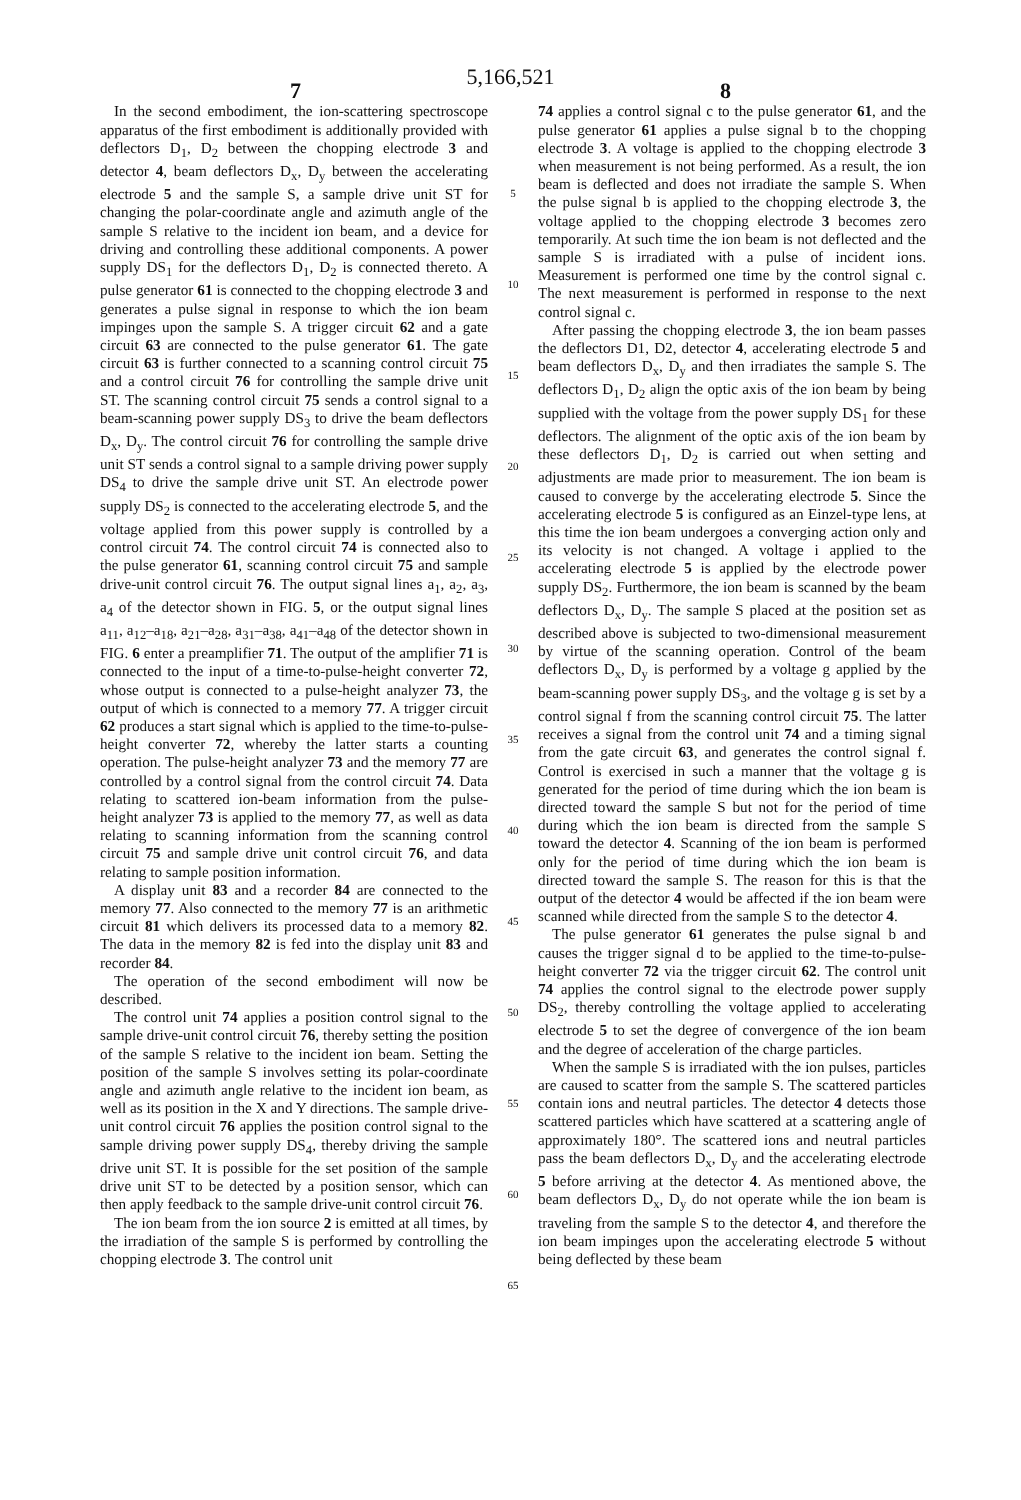5,166,521
7 8
In the second embodiment, the ion-scattering spectroscope apparatus of the first embodiment is additionally provided with deflectors D<sub>1</sub>, D<sub>2</sub> between the chopping electrode 3 and detector 4, beam deflectors D<sub>x</sub>, D<sub>y</sub> between the accelerating electrode 5 and the sample S, a sample drive unit ST for changing the polar-coordinate angle and azimuth angle of the sample S relative to the incident ion beam, and a device for driving and controlling these additional components. A power supply DS<sub>1</sub> for the deflectors D<sub>1</sub>, D<sub>2</sub> is connected thereto. A pulse generator 61 is connected to the chopping electrode 3 and generates a pulse signal in response to which the ion beam impinges upon the sample S. A trigger circuit 62 and a gate circuit 63 are connected to the pulse generator 61. The gate circuit 63 is further connected to a scanning control circuit 75 and a control circuit 76 for controlling the sample drive unit ST. The scanning control circuit 75 sends a control signal to a beam-scanning power supply DS<sub>3</sub> to drive the beam deflectors D<sub>x</sub>, D<sub>y</sub>. The control circuit 76 for controlling the sample drive unit ST sends a control signal to a sample driving power supply DS<sub>4</sub> to drive the sample drive unit ST. An electrode power supply DS<sub>2</sub> is connected to the accelerating electrode 5, and the voltage applied from this power supply is controlled by a control circuit 74. The control circuit 74 is connected also to the pulse generator 61, scanning control circuit 75 and sample drive-unit control circuit 76. The output signal lines a<sub>1</sub>, a<sub>2</sub>, a<sub>3</sub>, a<sub>4</sub> of the detector shown in FIG. 5, or the output signal lines a<sub>11</sub>, a<sub>12</sub>–a<sub>18</sub>, a<sub>21</sub>–a<sub>28</sub>, a<sub>31</sub>–a<sub>38</sub>, a<sub>41</sub>–a<sub>48</sub> of the detector shown in FIG. 6 enter a preamplifier 71. The output of the amplifier 71 is connected to the input of a time-to-pulse-height converter 72, whose output is connected to a pulse-height analyzer 73, the output of which is connected to a memory 77. A trigger circuit 62 produces a start signal which is applied to the time-to-pulse-height converter 72, whereby the latter starts a counting operation. The pulse-height analyzer 73 and the memory 77 are controlled by a control signal from the control circuit 74. Data relating to scattered ion-beam information from the pulse-height analyzer 73 is applied to the memory 77, as well as data relating to scanning information from the scanning control circuit 75 and sample drive unit control circuit 76, and data relating to sample position information.
A display unit 83 and a recorder 84 are connected to the memory 77. Also connected to the memory 77 is an arithmetic circuit 81 which delivers its processed data to a memory 82. The data in the memory 82 is fed into the display unit 83 and recorder 84.
The operation of the second embodiment will now be described.
The control unit 74 applies a position control signal to the sample drive-unit control circuit 76, thereby setting the position of the sample S relative to the incident ion beam. Setting the position of the sample S involves setting its polar-coordinate angle and azimuth angle relative to the incident ion beam, as well as its position in the X and Y directions. The sample drive-unit control circuit 76 applies the position control signal to the sample driving power supply DS<sub>4</sub>, thereby driving the sample drive unit ST. It is possible for the set position of the sample drive unit ST to be detected by a position sensor, which can then apply feedback to the sample drive-unit control circuit 76.
The ion beam from the ion source 2 is emitted at all times, by the irradiation of the sample S is performed by controlling the chopping electrode 3. The control unit
5
10
15
20
25
30
35
40
45
50
55
60
65
74 applies a control signal c to the pulse generator 61, and the pulse generator 61 applies a pulse signal b to the chopping electrode 3. A voltage is applied to the chopping electrode 3 when measurement is not being performed. As a result, the ion beam is deflected and does not irradiate the sample S. When the pulse signal b is applied to the chopping electrode 3, the voltage applied to the chopping electrode 3 becomes zero temporarily. At such time the ion beam is not deflected and the sample S is irradiated with a pulse of incident ions. Measurement is performed one time by the control signal c. The next measurement is performed in response to the next control signal c.
After passing the chopping electrode 3, the ion beam passes the deflectors D1, D2, detector 4, accelerating electrode 5 and beam deflectors D<sub>x</sub>, D<sub>y</sub> and then irradiates the sample S. The deflectors D<sub>1</sub>, D<sub>2</sub> align the optic axis of the ion beam by being supplied with the voltage from the power supply DS<sub>1</sub> for these deflectors. The alignment of the optic axis of the ion beam by these deflectors D<sub>1</sub>, D<sub>2</sub> is carried out when setting and adjustments are made prior to measurement. The ion beam is caused to converge by the accelerating electrode 5. Since the accelerating electrode 5 is configured as an Einzel-type lens, at this time the ion beam undergoes a converging action only and its velocity is not changed. A voltage i applied to the accelerating electrode 5 is applied by the electrode power supply DS<sub>2</sub>. Furthermore, the ion beam is scanned by the beam deflectors D<sub>x</sub>, D<sub>y</sub>. The sample S placed at the position set as described above is subjected to two-dimensional measurement by virtue of the scanning operation. Control of the beam deflectors D<sub>x</sub>, D<sub>y</sub> is performed by a voltage g applied by the beam-scanning power supply DS<sub>3</sub>, and the voltage g is set by a control signal f from the scanning control circuit 75. The latter receives a signal from the control unit 74 and a timing signal from the gate circuit 63, and generates the control signal f. Control is exercised in such a manner that the voltage g is generated for the period of time during which the ion beam is directed toward the sample S but not for the period of time during which the ion beam is directed from the sample S toward the detector 4. Scanning of the ion beam is performed only for the period of time during which the ion beam is directed toward the sample S. The reason for this is that the output of the detector 4 would be affected if the ion beam were scanned while directed from the sample S to the detector 4.
The pulse generator 61 generates the pulse signal b and causes the trigger signal d to be applied to the time-to-pulse-height converter 72 via the trigger circuit 62. The control unit 74 applies the control signal to the electrode power supply DS<sub>2</sub>, thereby controlling the voltage applied to accelerating electrode 5 to set the degree of convergence of the ion beam and the degree of acceleration of the charge particles.
When the sample S is irradiated with the ion pulses, particles are caused to scatter from the sample S. The scattered particles contain ions and neutral particles. The detector 4 detects those scattered particles which have scattered at a scattering angle of approximately 180°. The scattered ions and neutral particles pass the beam deflectors D<sub>x</sub>, D<sub>y</sub> and the accelerating electrode 5 before arriving at the detector 4. As mentioned above, the beam deflectors D<sub>x</sub>, D<sub>y</sub> do not operate while the ion beam is traveling from the sample S to the detector 4, and therefore the ion beam impinges upon the accelerating electrode 5 without being deflected by these beam